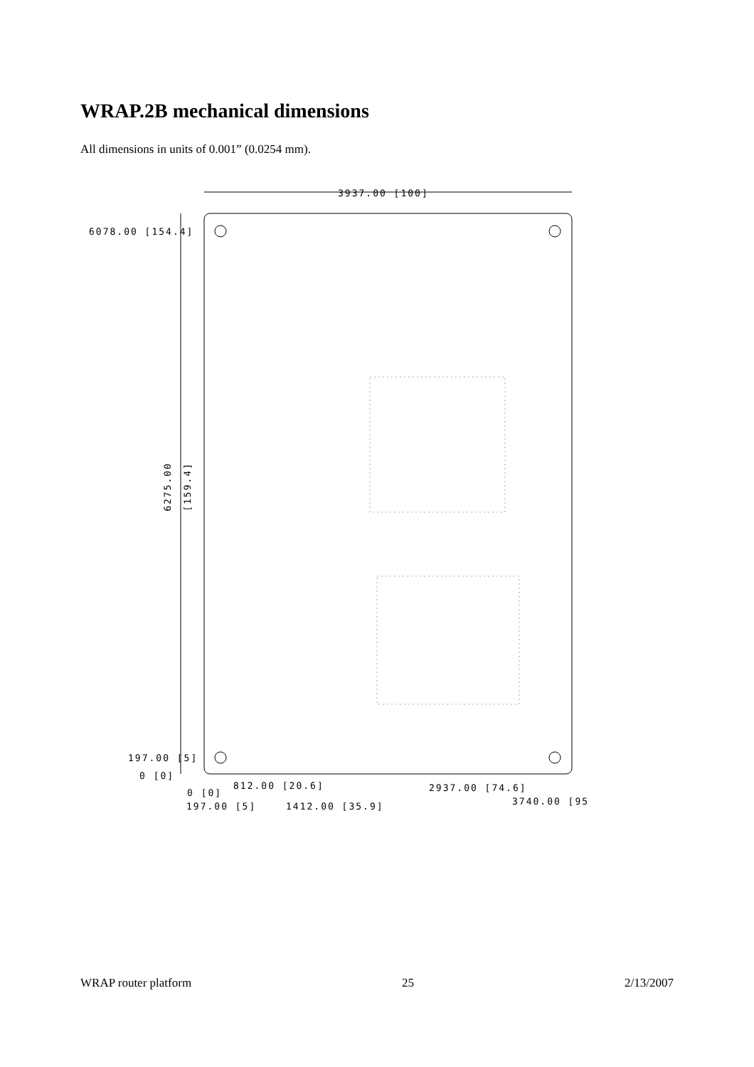WRAP.2B mechanical dimensions
All dimensions in units of 0.001” (0.0254 mm).
3937.00 [100]
6078.00 [154.4]
6275.00
[159.4]
197.00 [5]
0 [0]
812.00 [20.6] 2937.00 [74.6]
0 [0]
3740.00 [95
197.00 [5] 1412.00 [35.9]
WRAP router platform 25 2/13/2007